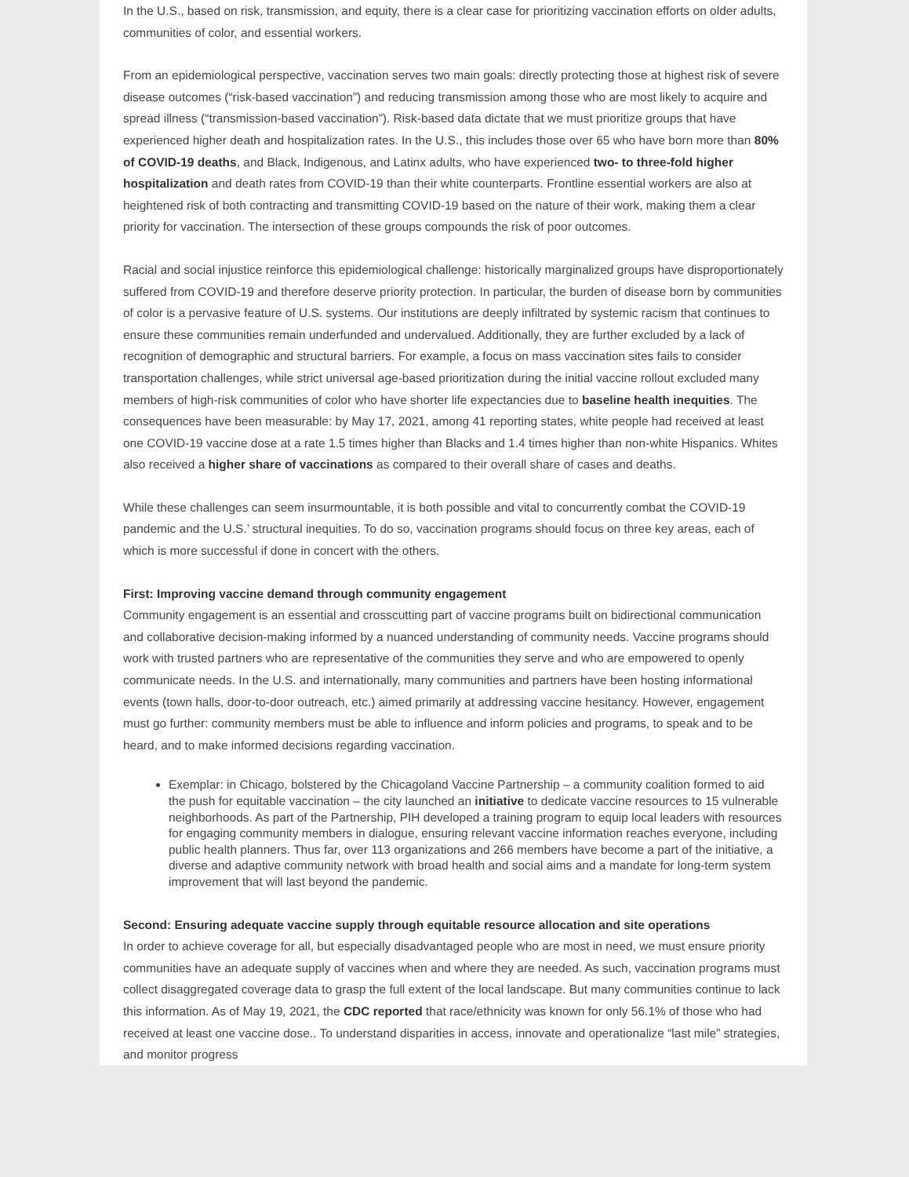In the U.S., based on risk, transmission, and equity, there is a clear case for prioritizing vaccination efforts on older adults, communities of color, and essential workers.
From an epidemiological perspective, vaccination serves two main goals: directly protecting those at highest risk of severe disease outcomes (“risk-based vaccination”) and reducing transmission among those who are most likely to acquire and spread illness (“transmission-based vaccination”). Risk-based data dictate that we must prioritize groups that have experienced higher death and hospitalization rates. In the U.S., this includes those over 65 who have born more than 80% of COVID-19 deaths, and Black, Indigenous, and Latinx adults, who have experienced two- to three-fold higher hospitalization and death rates from COVID-19 than their white counterparts. Frontline essential workers are also at heightened risk of both contracting and transmitting COVID-19 based on the nature of their work, making them a clear priority for vaccination. The intersection of these groups compounds the risk of poor outcomes.
Racial and social injustice reinforce this epidemiological challenge: historically marginalized groups have disproportionately suffered from COVID-19 and therefore deserve priority protection. In particular, the burden of disease born by communities of color is a pervasive feature of U.S. systems. Our institutions are deeply infiltrated by systemic racism that continues to ensure these communities remain underfunded and undervalued. Additionally, they are further excluded by a lack of recognition of demographic and structural barriers. For example, a focus on mass vaccination sites fails to consider transportation challenges, while strict universal age-based prioritization during the initial vaccine rollout excluded many members of high-risk communities of color who have shorter life expectancies due to baseline health inequities. The consequences have been measurable: by May 17, 2021, among 41 reporting states, white people had received at least one COVID-19 vaccine dose at a rate 1.5 times higher than Blacks and 1.4 times higher than non-white Hispanics. Whites also received a higher share of vaccinations as compared to their overall share of cases and deaths.
While these challenges can seem insurmountable, it is both possible and vital to concurrently combat the COVID-19 pandemic and the U.S.’ structural inequities. To do so, vaccination programs should focus on three key areas, each of which is more successful if done in concert with the others.
First: Improving vaccine demand through community engagement
Community engagement is an essential and crosscutting part of vaccine programs built on bidirectional communication and collaborative decision-making informed by a nuanced understanding of community needs. Vaccine programs should work with trusted partners who are representative of the communities they serve and who are empowered to openly communicate needs. In the U.S. and internationally, many communities and partners have been hosting informational events (town halls, door-to-door outreach, etc.) aimed primarily at addressing vaccine hesitancy. However, engagement must go further: community members must be able to influence and inform policies and programs, to speak and to be heard, and to make informed decisions regarding vaccination.
Exemplar: in Chicago, bolstered by the Chicagoland Vaccine Partnership – a community coalition formed to aid the push for equitable vaccination – the city launched an initiative to dedicate vaccine resources to 15 vulnerable neighborhoods. As part of the Partnership, PIH developed a training program to equip local leaders with resources for engaging community members in dialogue, ensuring relevant vaccine information reaches everyone, including public health planners. Thus far, over 113 organizations and 266 members have become a part of the initiative, a diverse and adaptive community network with broad health and social aims and a mandate for long-term system improvement that will last beyond the pandemic.
Second: Ensuring adequate vaccine supply through equitable resource allocation and site operations
In order to achieve coverage for all, but especially disadvantaged people who are most in need, we must ensure priority communities have an adequate supply of vaccines when and where they are needed. As such, vaccination programs must collect disaggregated coverage data to grasp the full extent of the local landscape. But many communities continue to lack this information. As of May 19, 2021, the CDC reported that race/ethnicity was known for only 56.1% of those who had received at least one vaccine dose.. To understand disparities in access, innovate and operationalize “last mile” strategies, and monitor progress